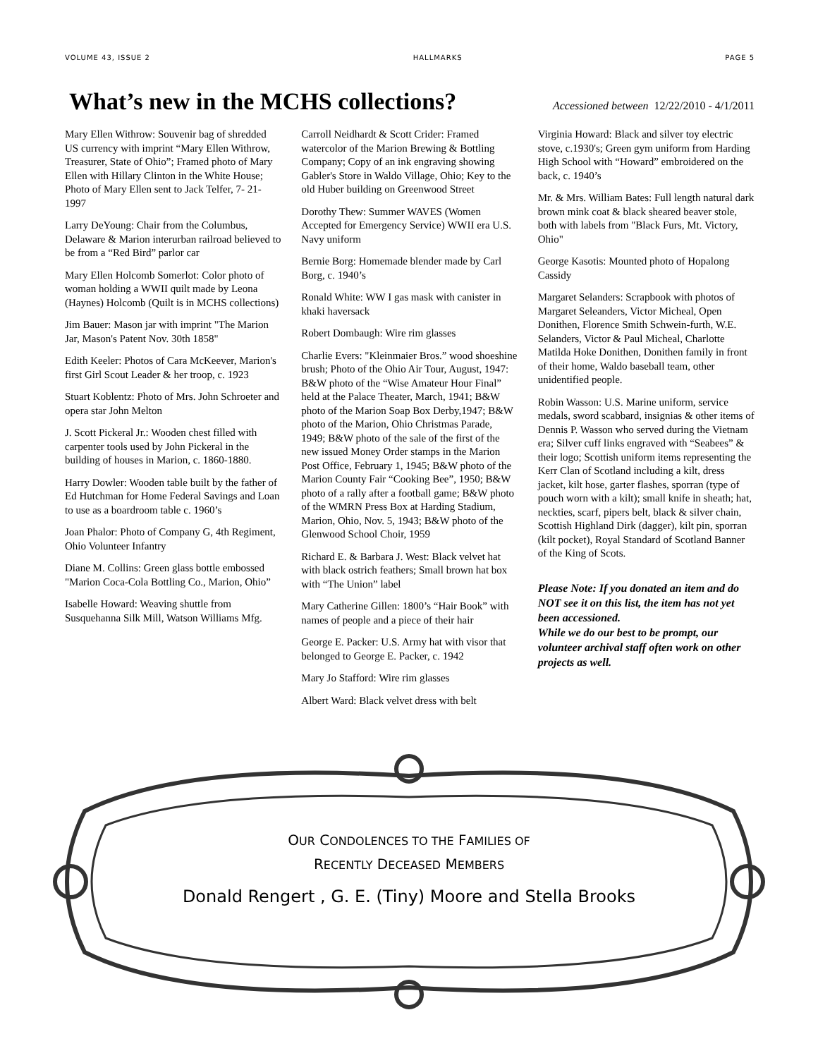VOLUME 43, ISSUE 2 HALLMARKS PAGE 5
What’s new in the MCHS collections?
Accessioned between 12/22/2010 - 4/1/2011
Mary Ellen Withrow: Souvenir bag of shredded US currency with imprint “Mary Ellen Withrow, Treasurer, State of Ohio”; Framed photo of Mary Ellen with Hillary Clinton in the White House; Photo of Mary Ellen sent to Jack Telfer, 7- 21-1997
Larry DeYoung: Chair from the Columbus, Delaware & Marion interurban railroad believed to be from a “Red Bird” parlor car
Mary Ellen Holcomb Somerlot: Color photo of woman holding a WWII quilt made by Leona (Haynes) Holcomb (Quilt is in MCHS collections)
Jim Bauer: Mason jar with imprint "The Marion Jar, Mason's Patent Nov. 30th 1858"
Edith Keeler: Photos of Cara McKeever, Marion's first Girl Scout Leader & her troop, c. 1923
Stuart Koblentz: Photo of Mrs. John Schroeter and opera star John Melton
J. Scott Pickeral Jr.: Wooden chest filled with carpenter tools used by John Pickeral in the building of houses in Marion, c. 1860-1880.
Harry Dowler: Wooden table built by the father of Ed Hutchman for Home Federal Savings and Loan to use as a boardroom table c. 1960’s
Joan Phalor: Photo of Company G, 4th Regiment, Ohio Volunteer Infantry
Diane M. Collins: Green glass bottle embossed "Marion Coca-Cola Bottling Co., Marion, Ohio”
Isabelle Howard: Weaving shuttle from Susquehanna Silk Mill, Watson Williams Mfg.
Carroll Neidhardt & Scott Crider: Framed watercolor of the Marion Brewing & Bottling Company; Copy of an ink engraving showing Gabler's Store in Waldo Village, Ohio; Key to the old Huber building on Greenwood Street
Dorothy Thew: Summer WAVES (Women Accepted for Emergency Service) WWII era U.S. Navy uniform
Bernie Borg: Homemade blender made by Carl Borg, c. 1940’s
Ronald White: WW I gas mask with canister in khaki haversack
Robert Dombaugh: Wire rim glasses
Charlie Evers: "Kleinmaier Bros.” wood shoeshine brush; Photo of the Ohio Air Tour, August, 1947: B&W photo of the “Wise Amateur Hour Final” held at the Palace Theater, March, 1941; B&W photo of the Marion Soap Box Derby,1947; B&W photo of the Marion, Ohio Christmas Parade, 1949; B&W photo of the sale of the first of the new issued Money Order stamps in the Marion Post Office, February 1, 1945; B&W photo of the Marion County Fair “Cooking Bee”, 1950; B&W photo of a rally after a football game; B&W photo of the WMRN Press Box at Harding Stadium, Marion, Ohio, Nov. 5, 1943; B&W photo of the Glenwood School Choir, 1959
Richard E. & Barbara J. West: Black velvet hat with black ostrich feathers; Small brown hat box with “The Union” label
Mary Catherine Gillen: 1800’s “Hair Book” with names of people and a piece of their hair
George E. Packer: U.S. Army hat with visor that belonged to George E. Packer, c. 1942
Mary Jo Stafford: Wire rim glasses
Albert Ward: Black velvet dress with belt
Virginia Howard: Black and silver toy electric stove, c.1930's; Green gym uniform from Harding High School with “Howard” embroidered on the back, c. 1940’s
Mr. & Mrs. William Bates: Full length natural dark brown mink coat & black sheared beaver stole, both with labels from "Black Furs, Mt. Victory, Ohio"
George Kasotis: Mounted photo of Hopalong Cassidy
Margaret Selanders: Scrapbook with photos of Margaret Seleanders, Victor Micheal, Open Donithen, Florence Smith Schwein-furth, W.E. Selanders, Victor & Paul Micheal, Charlotte Matilda Hoke Donithen, Donithen family in front of their home, Waldo baseball team, other unidentified people.
Robin Wasson: U.S. Marine uniform, service medals, sword scabbard, insignias & other items of Dennis P. Wasson who served during the Vietnam era; Silver cuff links engraved with “Seabees” & their logo; Scottish uniform items representing the Kerr Clan of Scotland including a kilt, dress jacket, kilt hose, garter flashes, sporran (type of pouch worn with a kilt); small knife in sheath; hat, neckties, scarf, pipers belt, black & silver chain, Scottish Highland Dirk (dagger), kilt pin, sporran (kilt pocket), Royal Standard of Scotland Banner of the King of Scots.
Please Note: If you donated an item and do NOT see it on this list, the item has not yet been accessioned.
While we do our best to be prompt, our volunteer archival staff often work on other projects as well.
OUR CONDOLENCES TO THE FAMILIES OF
RECENTLY DECEASED MEMBERS
Donald Rengert , G. E. (Tiny) Moore and Stella Brooks